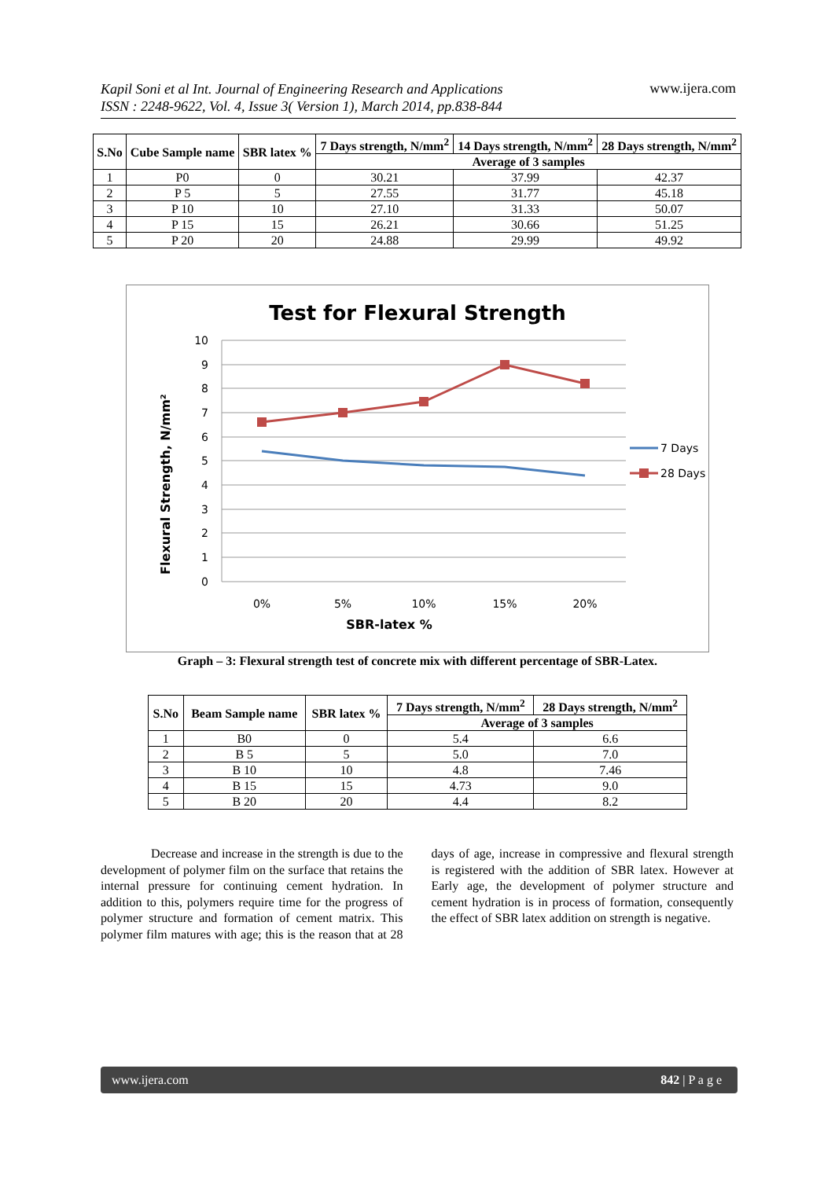Kapil Soni et al Int. Journal of Engineering Research and Applications
ISSN : 2248-9622, Vol. 4, Issue 3( Version 1), March 2014, pp.838-844 www.ijera.com
| S.No | Cube Sample name | SBR latex % | 7 Days strength, N/mm<sup>2</sup> | 14 Days strength, N/mm<sup>2</sup> | 28 Days strength, N/mm<sup>2</sup> |
| --- | --- | --- | --- | --- | --- |
| | | | Average of 3 samples | | |
| 1 | P0 | 0 | 30.21 | 37.99 | 42.37 |
| 2 | P 5 | 5 | 27.55 | 31.77 | 45.18 |
| 3 | P 10 | 10 | 27.10 | 31.33 | 50.07 |
| 4 | P 15 | 15 | 26.21 | 30.66 | 51.25 |
| 5 | P 20 | 20 | 24.88 | 29.99 | 49.92 |
Test for Flexural Strength
10
9
8
7
6
5
4
3
2
1
0
0%
5%
10%
15%
20%
SBR-latex %
Flexural Strength, N/mm²
7 Days
28 Days
Graph – 3: Flexural strength test of concrete mix with different percentage of SBR-Latex.
| S.No | Beam Sample name | SBR latex % | 7 Days strength, N/mm<sup>2</sup> | 28 Days strength, N/mm<sup>2</sup> |
| --- | --- | --- | --- | --- |
| | | | Average of 3 samples | |
| 1 | B0 | 0 | 5.4 | 6.6 |
| 2 | B 5 | 5 | 5.0 | 7.0 |
| 3 | B 10 | 10 | 4.8 | 7.46 |
| 4 | B 15 | 15 | 4.73 | 9.0 |
| 5 | B 20 | 20 | 4.4 | 8.2 |
Decrease and increase in the strength is due to the development of polymer film on the surface that retains the internal pressure for continuing cement hydration. In addition to this, polymers require time for the progress of polymer structure and formation of cement matrix. This polymer film matures with age; this is the reason that at 28 days of age, increase in compressive and flexural strength is registered with the addition of SBR latex. However at Early age, the development of polymer structure and cement hydration is in process of formation, consequently the effect of SBR latex addition on strength is negative.
www.ijera.com 842 | P a g e